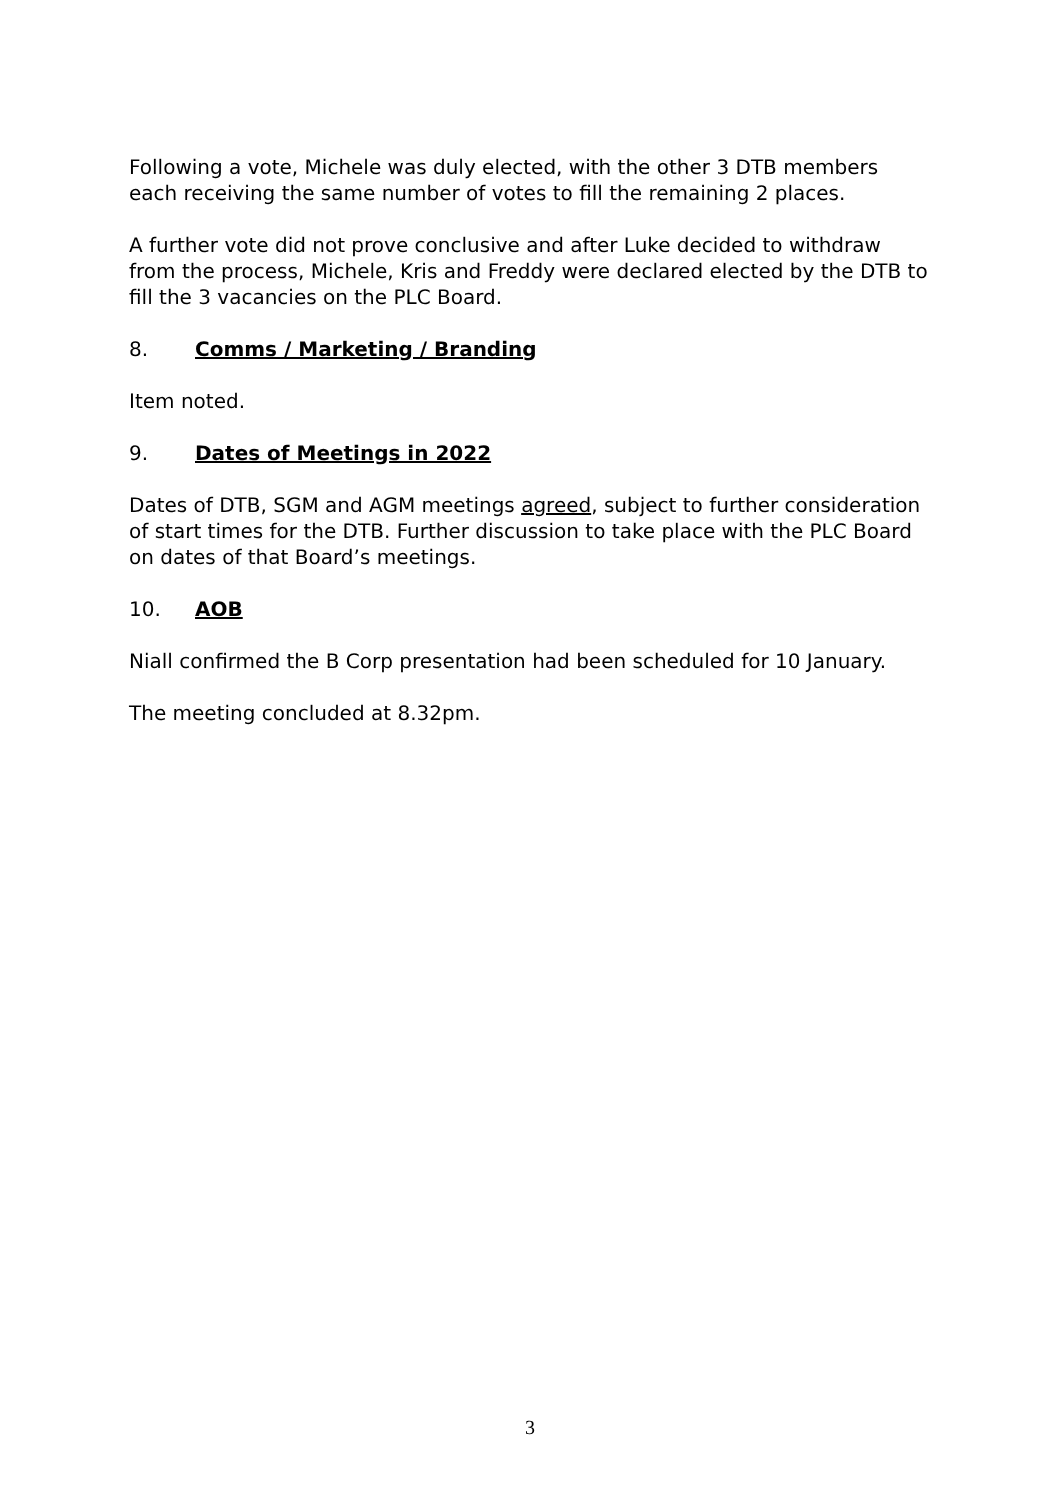Following a vote, Michele was duly elected, with the other 3 DTB members each receiving the same number of votes to fill the remaining 2 places.
A further vote did not prove conclusive and after Luke decided to withdraw from the process, Michele, Kris and Freddy were declared elected by the DTB to fill the 3 vacancies on the PLC Board.
8. Comms / Marketing / Branding
Item noted.
9. Dates of Meetings in 2022
Dates of DTB, SGM and AGM meetings agreed, subject to further consideration of start times for the DTB. Further discussion to take place with the PLC Board on dates of that Board’s meetings.
10. AOB
Niall confirmed the B Corp presentation had been scheduled for 10 January.
The meeting concluded at 8.32pm.
3